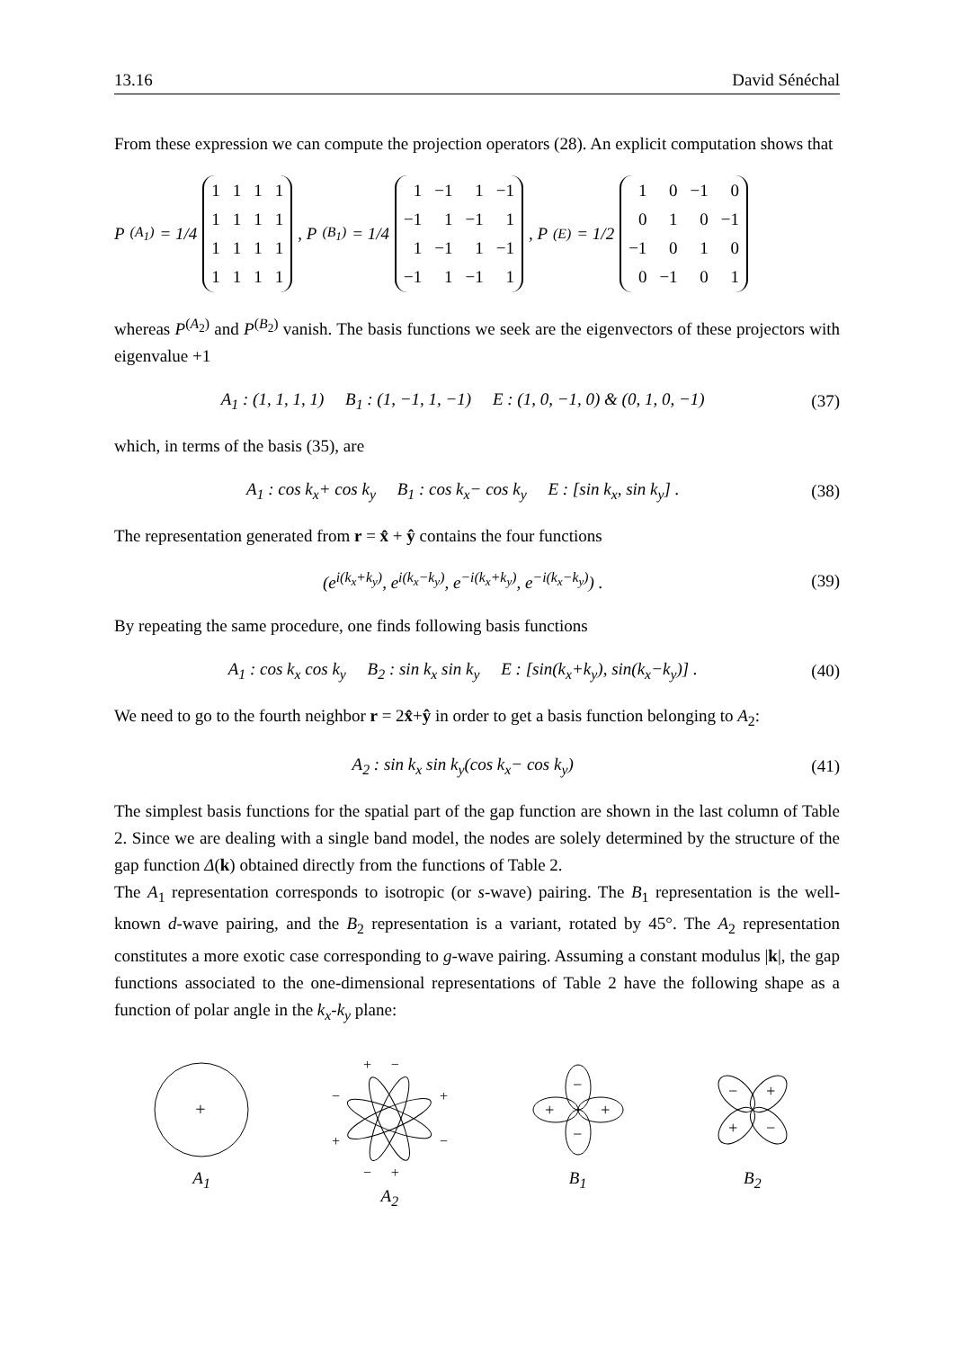13.16 David Sénéchal
From these expression we can compute the projection operators (28). An explicit computation shows that
P<sup>(A<sub>1</sub>)</sup> = 1/4
| 1 | 1 | 1 | 1 |
| 1 | 1 | 1 | 1 |
| 1 | 1 | 1 | 1 |
| 1 | 1 | 1 | 1 |
, P<sup>(B<sub>1</sub>)</sup> = 1/4
| 1 | −1 | 1 | −1 |
| −1 | 1 | −1 | 1 |
| 1 | −1 | 1 | −1 |
| −1 | 1 | −1 | 1 |
, P<sup>(E)</sup> = 1/2
| 1 | 0 | −1 | 0 |
| 0 | 1 | 0 | −1 |
| −1 | 0 | 1 | 0 |
| 0 | −1 | 0 | 1 |
whereas P<sup>(A<sub>2</sub>)</sup> and P<sup>(B<sub>2</sub>)</sup> vanish. The basis functions we seek are the eigenvectors of these projectors with eigenvalue +1
A<sub>1</sub> : (1, 1, 1, 1) B<sub>1</sub> : (1, −1, 1, −1) E : (1, 0, −1, 0) & (0, 1, 0, −1) (37)
which, in terms of the basis (35), are
A<sub>1</sub> : cos k<sub>x</sub>+ cos k<sub>y</sub> B<sub>1</sub> : cos k<sub>x</sub>− cos k<sub>y</sub> E : [sin k<sub>x</sub>, sin k<sub>y</sub>] . (38)
The representation generated from r = x̂ + ŷ contains the four functions
(e<sup>i(k<sub>x</sub>+k<sub>y</sub>)</sup>, e<sup>i(k<sub>x</sub>−k<sub>y</sub>)</sup>, e<sup>−i(k<sub>x</sub>+k<sub>y</sub>)</sup>, e<sup>−i(k<sub>x</sub>−k<sub>y</sub>)</sup>) . (39)
By repeating the same procedure, one finds following basis functions
A<sub>1</sub> : cos k<sub>x</sub> cos k<sub>y</sub> B<sub>2</sub> : sin k<sub>x</sub> sin k<sub>y</sub> E : [sin(k<sub>x</sub>+k<sub>y</sub>), sin(k<sub>x</sub>−k<sub>y</sub>)] . (40)
We need to go to the fourth neighbor r = 2x̂+ŷ in order to get a basis function belonging to A<sub>2</sub>:
A<sub>2</sub> : sin k<sub>x</sub> sin k<sub>y</sub>(cos k<sub>x</sub>− cos k<sub>y</sub>) (41)
The simplest basis functions for the spatial part of the gap function are shown in the last column of Table 2. Since we are dealing with a single band model, the nodes are solely determined by the structure of the gap function Δ(k) obtained directly from the functions of Table 2.
The A<sub>1</sub> representation corresponds to isotropic (or s-wave) pairing. The B<sub>1</sub> representation is the well-known d-wave pairing, and the B<sub>2</sub> representation is a variant, rotated by 45°. The A<sub>2</sub> representation constitutes a more exotic case corresponding to g-wave pairing. Assuming a constant modulus |k|, the gap functions associated to the one-dimensional representations of Table 2 have the following shape as a function of polar angle in the k<sub>x</sub>-k<sub>y</sub> plane:
+
A<sub>1</sub>
+ −
−
+
+
−
− +
A<sub>2</sub>
−
−
+
+
B<sub>1</sub>
−
+
+
−
B<sub>2</sub>